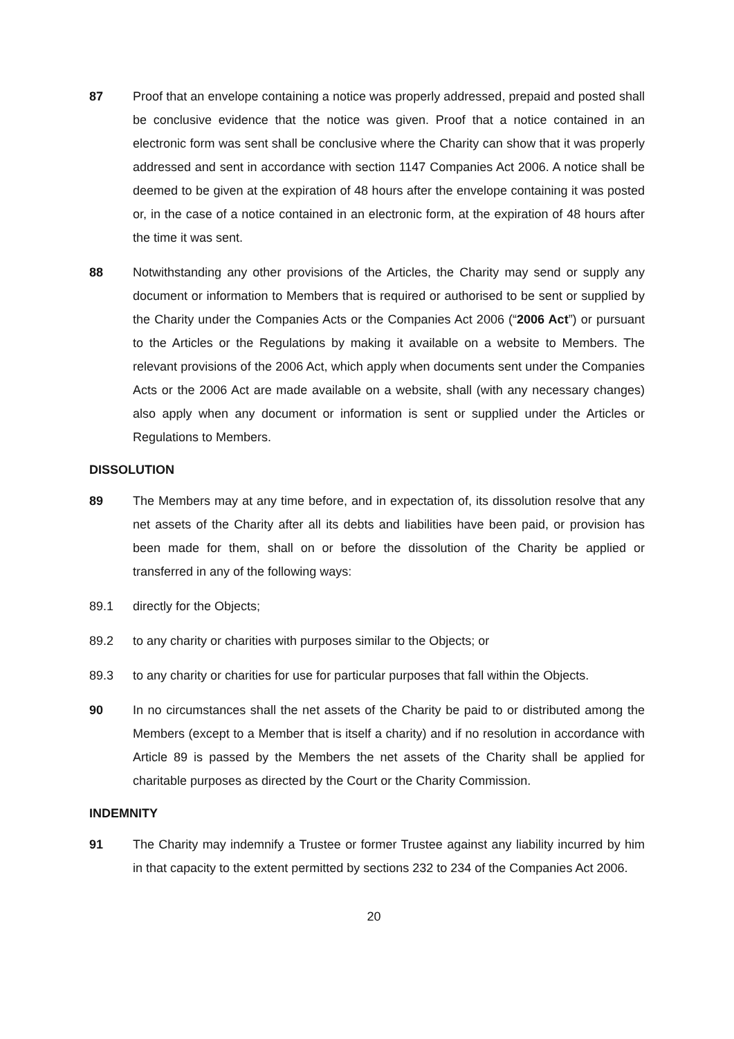87 Proof that an envelope containing a notice was properly addressed, prepaid and posted shall be conclusive evidence that the notice was given. Proof that a notice contained in an electronic form was sent shall be conclusive where the Charity can show that it was properly addressed and sent in accordance with section 1147 Companies Act 2006. A notice shall be deemed to be given at the expiration of 48 hours after the envelope containing it was posted or, in the case of a notice contained in an electronic form, at the expiration of 48 hours after the time it was sent.
88 Notwithstanding any other provisions of the Articles, the Charity may send or supply any document or information to Members that is required or authorised to be sent or supplied by the Charity under the Companies Acts or the Companies Act 2006 (“2006 Act”) or pursuant to the Articles or the Regulations by making it available on a website to Members. The relevant provisions of the 2006 Act, which apply when documents sent under the Companies Acts or the 2006 Act are made available on a website, shall (with any necessary changes) also apply when any document or information is sent or supplied under the Articles or Regulations to Members.
DISSOLUTION
89 The Members may at any time before, and in expectation of, its dissolution resolve that any net assets of the Charity after all its debts and liabilities have been paid, or provision has been made for them, shall on or before the dissolution of the Charity be applied or transferred in any of the following ways:
89.1 directly for the Objects;
89.2 to any charity or charities with purposes similar to the Objects; or
89.3 to any charity or charities for use for particular purposes that fall within the Objects.
90 In no circumstances shall the net assets of the Charity be paid to or distributed among the Members (except to a Member that is itself a charity) and if no resolution in accordance with Article 89 is passed by the Members the net assets of the Charity shall be applied for charitable purposes as directed by the Court or the Charity Commission.
INDEMNITY
91 The Charity may indemnify a Trustee or former Trustee against any liability incurred by him in that capacity to the extent permitted by sections 232 to 234 of the Companies Act 2006.
20